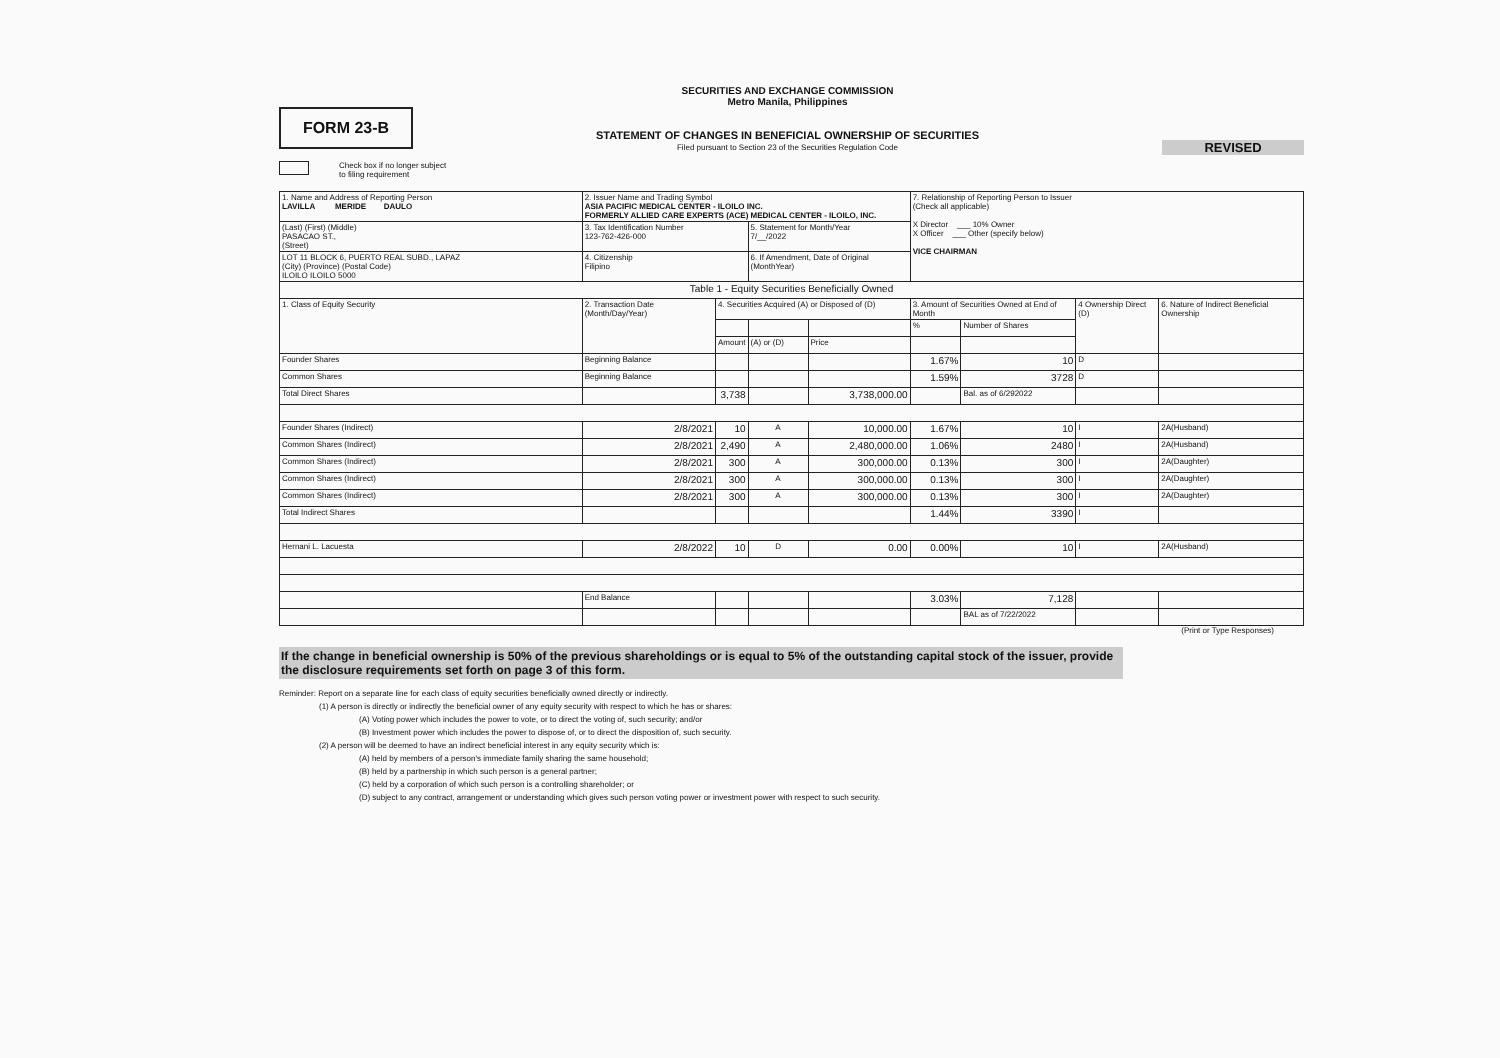FORM 23-B
SECURITIES AND EXCHANGE COMMISSION
Metro Manila, Philippines
STATEMENT OF CHANGES IN BENEFICIAL OWNERSHIP OF SECURITIES
Filed pursuant to Section 23 of the Securities Regulation Code
REVISED
Check box if no longer subject
to filing requirement
| 1. Name and Address of Reporting Person LAVILLA MERIDE DAULO | 2. Issuer Name and Trading Symbol ASIA PACIFIC MEDICAL CENTER - ILOILO INC. FORMERLY ALLIED CARE EXPERTS (ACE) MEDICAL CENTER - ILOILO, INC. | | | | 7. Relationship of Reporting Person to Issuer (Check all applicable) X Director ___ 10% Owner X Officer ___ Other (specify below) VICE CHAIRMAN | | | |
| (Last) (First) (Middle) PASACAO ST., (Street) | 3. Tax Identification Number 123-762-426-000 | | 5. Statement for Month/Year 7/__/2022 | | | | | |
| LOT 11 BLOCK 6, PUERTO REAL SUBD., LAPAZ (City) (Province) (Postal Code) ILOILO ILOILO 5000 | 4. Citizenship Filipino | | 6. If Amendment, Date of Original (MonthYear) | | | | | |
| Table 1 - Equity Securities Beneficially Owned | | | | | | | | |
| 1. Class of Equity Security | 2. Transaction Date (Month/Day/Year) | 4. Securities Acquired (A) or Disposed of (D) | | | 3. Amount of Securities Owned at End of Month | | 4 Ownership Direct (D) | 6. Nature of Indirect Beneficial Ownership |
| | | | | | % | Number of Shares | | |
| | | Amount | (A) or (D) | Price | | | | |
| Founder Shares | Beginning Balance | | | | 1.67% | 10 | D | |
| Common Shares | Beginning Balance | | | | 1.59% | 3728 | D | |
| Total Direct Shares | | 3,738 | | 3,738,000.00 | | Bal. as of 6/292022 | | |
| Founder Shares (Indirect) | 2/8/2021 | 10 | A | 10,000.00 | 1.67% | 10 | I | 2A(Husband) |
| Common Shares (Indirect) | 2/8/2021 | 2,490 | A | 2,480,000.00 | 1.06% | 2480 | I | 2A(Husband) |
| Common Shares (Indirect) | 2/8/2021 | 300 | A | 300,000.00 | 0.13% | 300 | I | 2A(Daughter) |
| Common Shares (Indirect) | 2/8/2021 | 300 | A | 300,000.00 | 0.13% | 300 | I | 2A(Daughter) |
| Common Shares (Indirect) | 2/8/2021 | 300 | A | 300,000.00 | 0.13% | 300 | I | 2A(Daughter) |
| Total Indirect Shares | | | | | 1.44% | 3390 | I | |
| Hernani L. Lacuesta | 2/8/2022 | 10 | D | 0.00 | 0.00% | 10 | I | 2A(Husband) |
| | End Balance | | | | 3.03% | 7,128 | | |
| | | | | | | BAL as of 7/22/2022 | | |
(Print or Type Responses)
If the change in beneficial ownership is 50% of the previous shareholdings or is equal to 5% of the outstanding capital stock of the issuer, provide the disclosure requirements set forth on page 3 of this form.
Reminder: Report on a separate line for each class of equity securities beneficially owned directly or indirectly.
(1) A person is directly or indirectly the beneficial owner of any equity security with respect to which he has or shares:
(A) Voting power which includes the power to vote, or to direct the voting of, such security; and/or
(B) Investment power which includes the power to dispose of, or to direct the disposition of, such security.
(2) A person will be deemed to have an indirect beneficial interest in any equity security which is:
(A) held by members of a person's immediate family sharing the same household;
(B) held by a partnership in which such person is a general partner;
(C) held by a corporation of which such person is a controlling shareholder; or
(D) subject to any contract, arrangement or understanding which gives such person voting power or investment power with respect to such security.